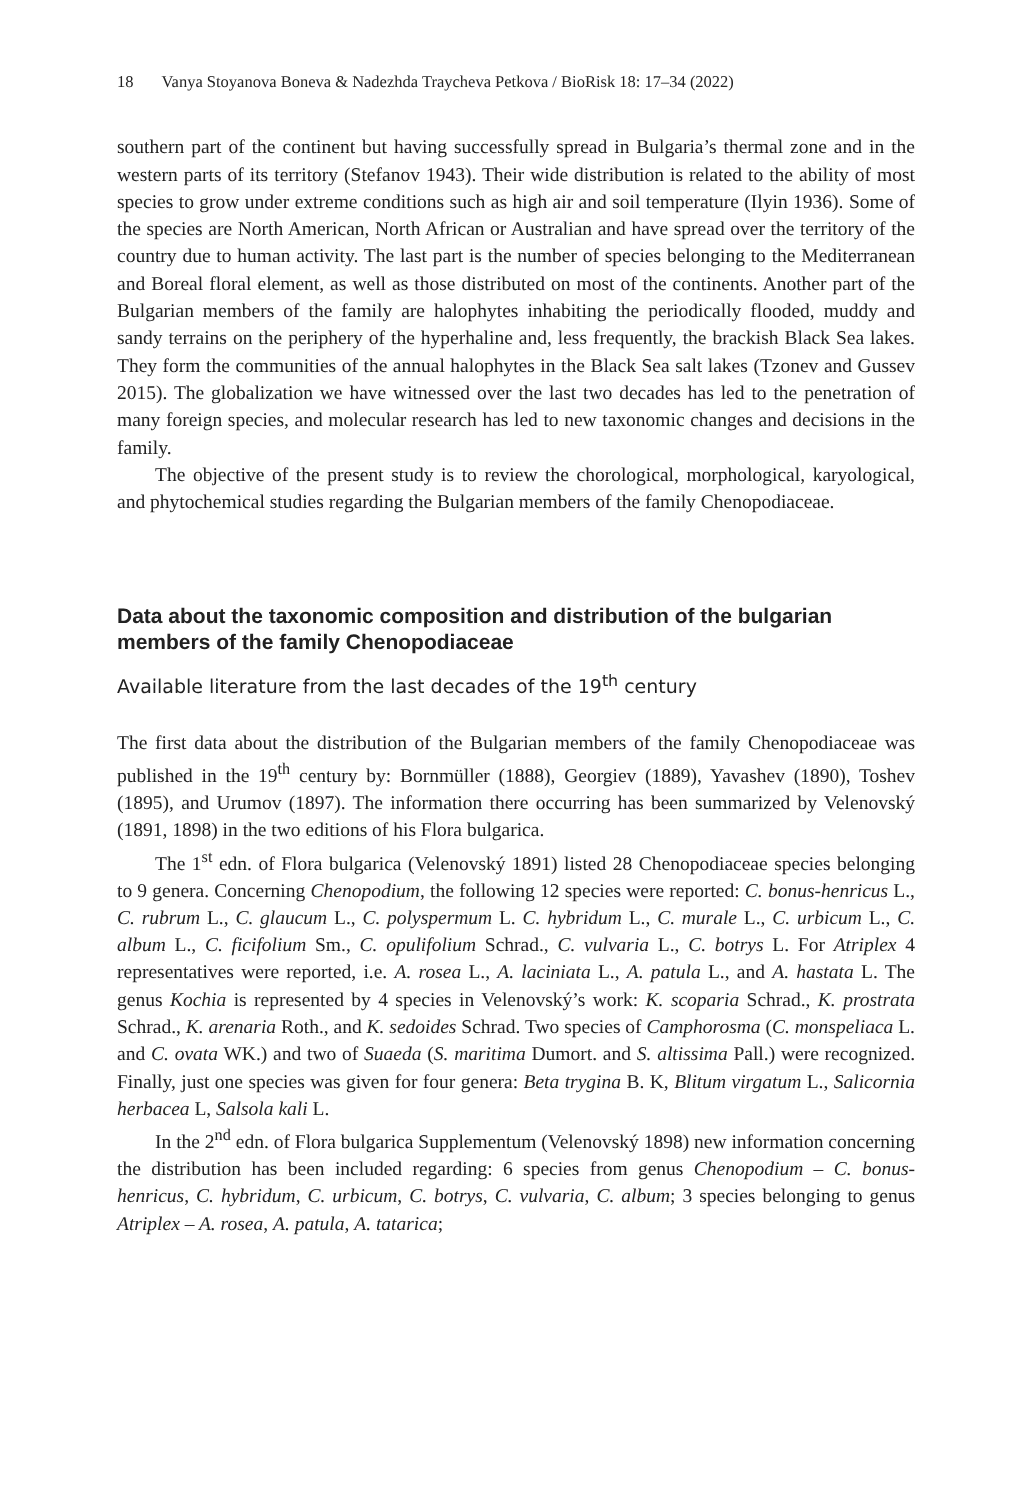18 Vanya Stoyanova Boneva & Nadezhda Traycheva Petkova / BioRisk 18: 17–34 (2022)
southern part of the continent but having successfully spread in Bulgaria’s thermal zone and in the western parts of its territory (Stefanov 1943). Their wide distribution is related to the ability of most species to grow under extreme conditions such as high air and soil temperature (Ilyin 1936). Some of the species are North American, North African or Australian and have spread over the territory of the country due to human activity. The last part is the number of species belonging to the Mediterranean and Boreal floral element, as well as those distributed on most of the continents. Another part of the Bulgarian members of the family are halophytes inhabiting the periodically flooded, muddy and sandy terrains on the periphery of the hyperhaline and, less frequently, the brackish Black Sea lakes. They form the communities of the annual halophytes in the Black Sea salt lakes (Tzonev and Gussev 2015). The globalization we have witnessed over the last two decades has led to the penetration of many foreign species, and molecular research has led to new taxonomic changes and decisions in the family.
The objective of the present study is to review the chorological, morphological, karyological, and phytochemical studies regarding the Bulgarian members of the family Chenopodiaceae.
Data about the taxonomic composition and distribution of the bulgarian members of the family Chenopodiaceae
Available literature from the last decades of the 19<sup>th</sup> century
The first data about the distribution of the Bulgarian members of the family Chenopodiaceae was published in the 19<sup>th</sup> century by: Bornmüller (1888), Georgiev (1889), Yavashev (1890), Toshev (1895), and Urumov (1897). The information there occurring has been summarized by Velenovský (1891, 1898) in the two editions of his Flora bulgarica.
The 1<sup>st</sup> edn. of Flora bulgarica (Velenovský 1891) listed 28 Chenopodiaceae species belonging to 9 genera. Concerning Chenopodium, the following 12 species were reported: C. bonus-henricus L., C. rubrum L., C. glaucum L., C. polyspermum L. C. hybridum L., C. murale L., C. urbicum L., C. album L., C. ficifolium Sm., C. opulifolium Schrad., C. vulvaria L., C. botrys L. For Atriplex 4 representatives were reported, i.e. A. rosea L., A. laciniata L., A. patula L., and A. hastata L. The genus Kochia is represented by 4 species in Velenovský’s work: K. scoparia Schrad., K. prostrata Schrad., K. arenaria Roth., and K. sedoides Schrad. Two species of Camphorosma (C. monspeliaca L. and C. ovata WK.) and two of Suaeda (S. maritima Dumort. and S. altissima Pall.) were recognized. Finally, just one species was given for four genera: Beta trygina B. K, Blitum virgatum L., Salicornia herbacea L, Salsola kali L.
In the 2<sup>nd</sup> edn. of Flora bulgarica Supplementum (Velenovský 1898) new information concerning the distribution has been included regarding: 6 species from genus Chenopodium – C. bonus-henricus, C. hybridum, C. urbicum, C. botrys, C. vulvaria, C. album; 3 species belonging to genus Atriplex – A. rosea, A. patula, A. tatarica;